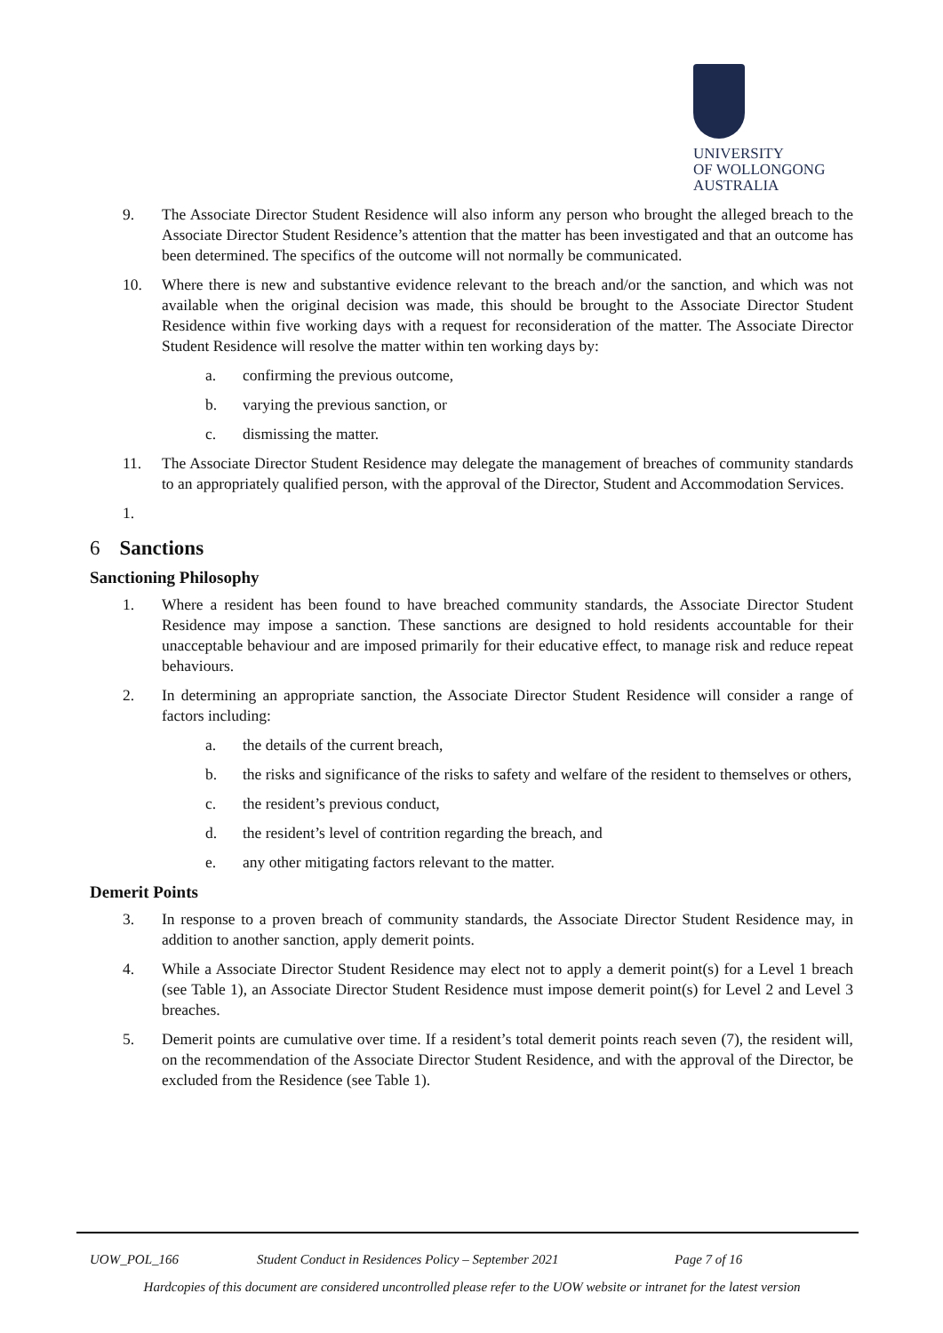UNIVERSITY
OF WOLLONGONG
AUSTRALIA
9. The Associate Director Student Residence will also inform any person who brought the alleged breach to the Associate Director Student Residence’s attention that the matter has been investigated and that an outcome has been determined. The specifics of the outcome will not normally be communicated.
10. Where there is new and substantive evidence relevant to the breach and/or the sanction, and which was not available when the original decision was made, this should be brought to the Associate Director Student Residence within five working days with a request for reconsideration of the matter. The Associate Director Student Residence will resolve the matter within ten working days by:
a. confirming the previous outcome,
b. varying the previous sanction, or
c. dismissing the matter.
11. The Associate Director Student Residence may delegate the management of breaches of community standards to an appropriately qualified person, with the approval of the Director, Student and Accommodation Services.
1.
6 Sanctions
Sanctioning Philosophy
1. Where a resident has been found to have breached community standards, the Associate Director Student Residence may impose a sanction. These sanctions are designed to hold residents accountable for their unacceptable behaviour and are imposed primarily for their educative effect, to manage risk and reduce repeat behaviours.
2. In determining an appropriate sanction, the Associate Director Student Residence will consider a range of factors including:
a. the details of the current breach,
b. the risks and significance of the risks to safety and welfare of the resident to themselves or others,
c. the resident’s previous conduct,
d. the resident’s level of contrition regarding the breach, and
e. any other mitigating factors relevant to the matter.
Demerit Points
3. In response to a proven breach of community standards, the Associate Director Student Residence may, in addition to another sanction, apply demerit points.
4. While a Associate Director Student Residence may elect not to apply a demerit point(s) for a Level 1 breach (see Table 1), an Associate Director Student Residence must impose demerit point(s) for Level 2 and Level 3 breaches.
5. Demerit points are cumulative over time. If a resident’s total demerit points reach seven (7), the resident will, on the recommendation of the Associate Director Student Residence, and with the approval of the Director, be excluded from the Residence (see Table 1).
UOW_POL_166 Student Conduct in Residences Policy – September 2021 Page 7 of 16
Hardcopies of this document are considered uncontrolled please refer to the UOW website or intranet for the latest version